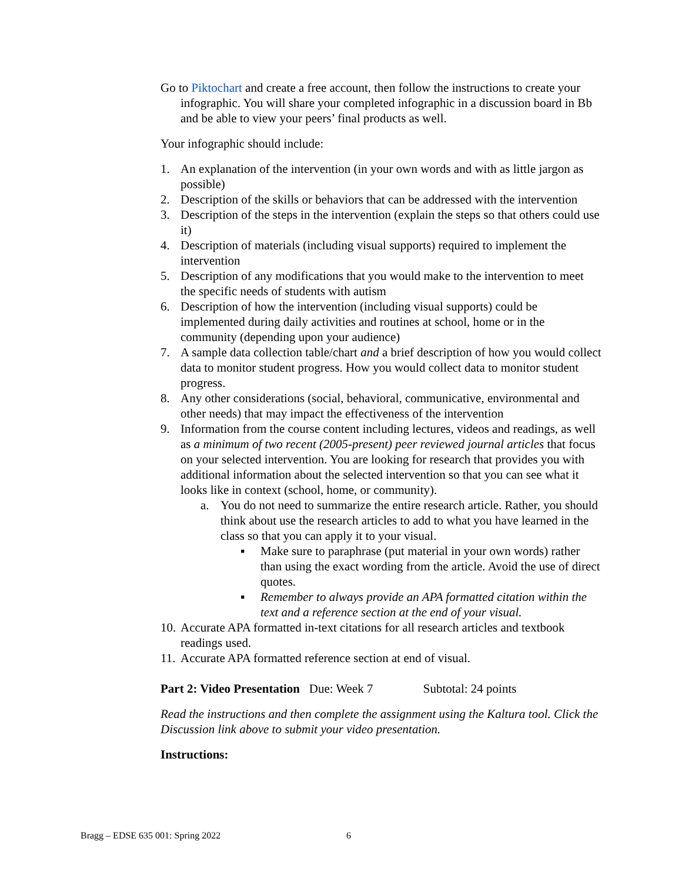Go to Piktochart and create a free account, then follow the instructions to create your infographic. You will share your completed infographic in a discussion board in Bb and be able to view your peers’ final products as well.
Your infographic should include:
1. An explanation of the intervention (in your own words and with as little jargon as possible)
2. Description of the skills or behaviors that can be addressed with the intervention
3. Description of the steps in the intervention (explain the steps so that others could use it)
4. Description of materials (including visual supports) required to implement the intervention
5. Description of any modifications that you would make to the intervention to meet the specific needs of students with autism
6. Description of how the intervention (including visual supports) could be implemented during daily activities and routines at school, home or in the community (depending upon your audience)
7. A sample data collection table/chart and a brief description of how you would collect data to monitor student progress. How you would collect data to monitor student progress.
8. Any other considerations (social, behavioral, communicative, environmental and other needs) that may impact the effectiveness of the intervention
9. Information from the course content including lectures, videos and readings, as well as a minimum of two recent (2005-present) peer reviewed journal articles that focus on your selected intervention. You are looking for research that provides you with additional information about the selected intervention so that you can see what it looks like in context (school, home, or community).
a. You do not need to summarize the entire research article. Rather, you should think about use the research articles to add to what you have learned in the class so that you can apply it to your visual.
▪ Make sure to paraphrase (put material in your own words) rather than using the exact wording from the article. Avoid the use of direct quotes.
▪ Remember to always provide an APA formatted citation within the text and a reference section at the end of your visual.
10. Accurate APA formatted in-text citations for all research articles and textbook readings used.
11. Accurate APA formatted reference section at end of visual.
Part 2: Video Presentation Due: Week 7 Subtotal: 24 points
Read the instructions and then complete the assignment using the Kaltura tool. Click the Discussion link above to submit your video presentation.
Instructions:
Bragg – EDSE 635 001: Spring 2022 6